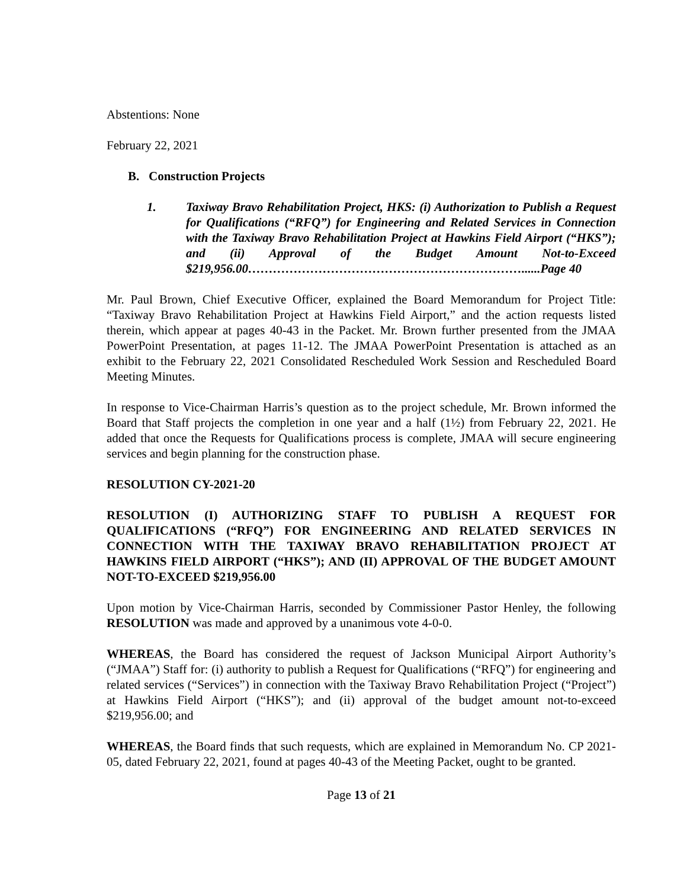Abstentions: None
February 22, 2021
B. Construction Projects
1. Taxiway Bravo Rehabilitation Project, HKS: (i) Authorization to Publish a Request for Qualifications (“RFQ”) for Engineering and Related Services in Connection with the Taxiway Bravo Rehabilitation Project at Hawkins Field Airport (“HKS”); and (ii) Approval of the Budget Amount Not-to-Exceed $219,956.00…………………………………………………………......Page 40
Mr. Paul Brown, Chief Executive Officer, explained the Board Memorandum for Project Title: “Taxiway Bravo Rehabilitation Project at Hawkins Field Airport,” and the action requests listed therein, which appear at pages 40-43 in the Packet. Mr. Brown further presented from the JMAA PowerPoint Presentation, at pages 11-12. The JMAA PowerPoint Presentation is attached as an exhibit to the February 22, 2021 Consolidated Rescheduled Work Session and Rescheduled Board Meeting Minutes.
In response to Vice-Chairman Harris’s question as to the project schedule, Mr. Brown informed the Board that Staff projects the completion in one year and a half (1½) from February 22, 2021. He added that once the Requests for Qualifications process is complete, JMAA will secure engineering services and begin planning for the construction phase.
RESOLUTION CY-2021-20
RESOLUTION (I) AUTHORIZING STAFF TO PUBLISH A REQUEST FOR QUALIFICATIONS (“RFQ”) FOR ENGINEERING AND RELATED SERVICES IN CONNECTION WITH THE TAXIWAY BRAVO REHABILITATION PROJECT AT HAWKINS FIELD AIRPORT (“HKS”); AND (II) APPROVAL OF THE BUDGET AMOUNT NOT-TO-EXCEED $219,956.00
Upon motion by Vice-Chairman Harris, seconded by Commissioner Pastor Henley, the following RESOLUTION was made and approved by a unanimous vote 4-0-0.
WHEREAS, the Board has considered the request of Jackson Municipal Airport Authority’s (“JMAA”) Staff for: (i) authority to publish a Request for Qualifications (“RFQ”) for engineering and related services (“Services”) in connection with the Taxiway Bravo Rehabilitation Project (“Project”) at Hawkins Field Airport (“HKS”); and (ii) approval of the budget amount not-to-exceed $219,956.00; and
WHEREAS, the Board finds that such requests, which are explained in Memorandum No. CP 2021-05, dated February 22, 2021, found at pages 40-43 of the Meeting Packet, ought to be granted.
Page 13 of 21